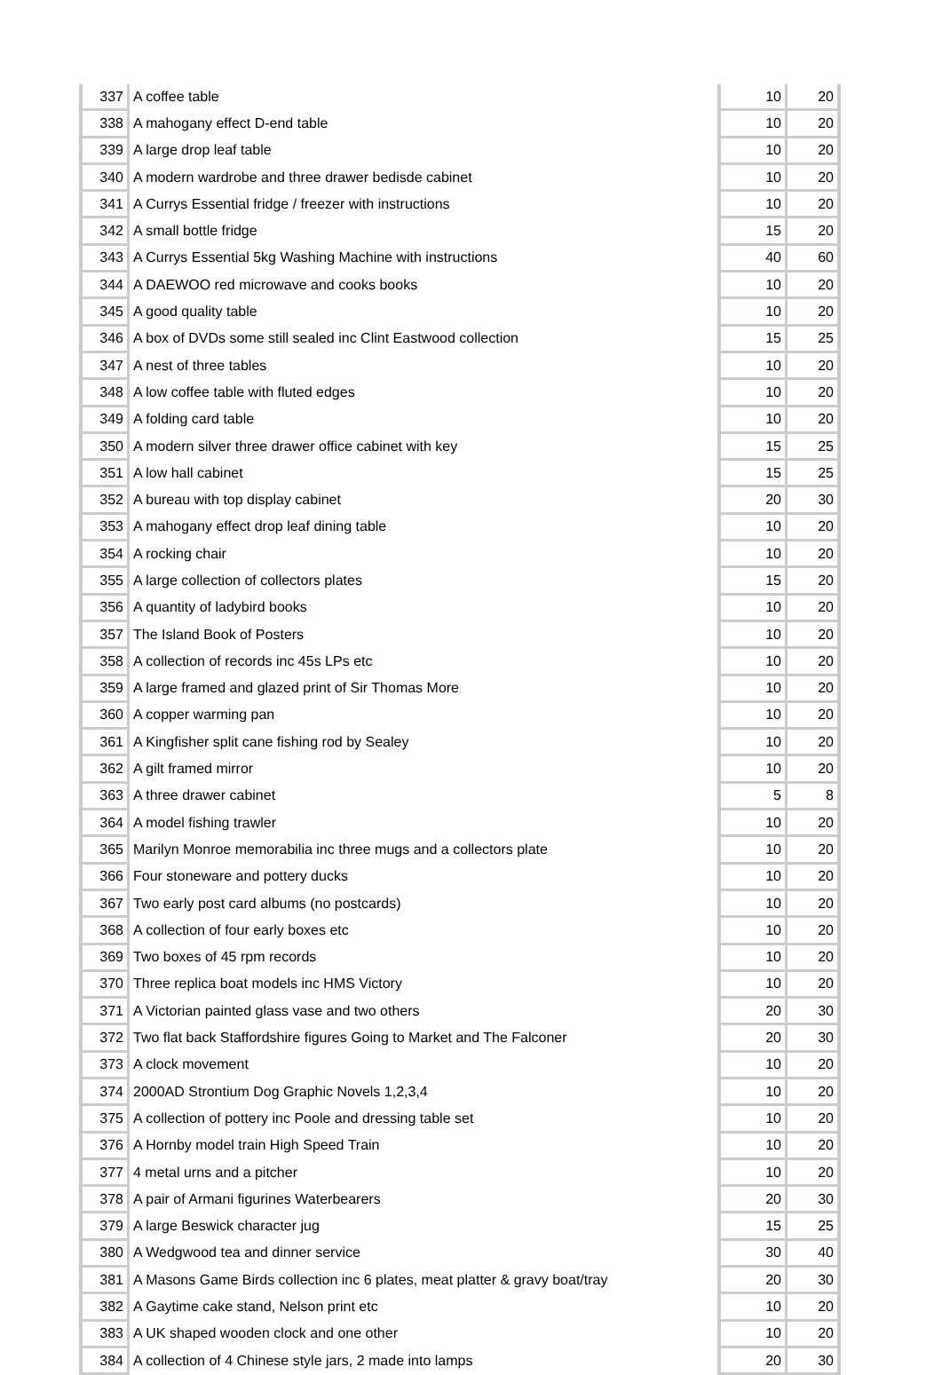| 337 | A coffee table | 10 | 20 |
| 338 | A mahogany effect D-end table | 10 | 20 |
| 339 | A large drop leaf table | 10 | 20 |
| 340 | A modern wardrobe and three drawer bedisde cabinet | 10 | 20 |
| 341 | A Currys Essential fridge / freezer with instructions | 10 | 20 |
| 342 | A small bottle fridge | 15 | 20 |
| 343 | A Currys Essential 5kg Washing Machine with instructions | 40 | 60 |
| 344 | A DAEWOO red microwave and cooks books | 10 | 20 |
| 345 | A good quality table | 10 | 20 |
| 346 | A box of DVDs some still sealed inc Clint Eastwood collection | 15 | 25 |
| 347 | A nest of three tables | 10 | 20 |
| 348 | A low coffee table with fluted edges | 10 | 20 |
| 349 | A folding card table | 10 | 20 |
| 350 | A modern silver three drawer office cabinet with key | 15 | 25 |
| 351 | A low hall cabinet | 15 | 25 |
| 352 | A bureau with top display cabinet | 20 | 30 |
| 353 | A mahogany effect drop leaf dining table | 10 | 20 |
| 354 | A rocking chair | 10 | 20 |
| 355 | A large collection of collectors plates | 15 | 20 |
| 356 | A quantity of ladybird books | 10 | 20 |
| 357 | The Island Book of Posters | 10 | 20 |
| 358 | A collection of records inc 45s LPs etc | 10 | 20 |
| 359 | A large framed and glazed print of Sir Thomas More | 10 | 20 |
| 360 | A copper warming pan | 10 | 20 |
| 361 | A Kingfisher split cane fishing rod by Sealey | 10 | 20 |
| 362 | A gilt framed mirror | 10 | 20 |
| 363 | A three drawer cabinet | 5 | 8 |
| 364 | A model fishing trawler | 10 | 20 |
| 365 | Marilyn Monroe memorabilia inc three mugs and a collectors plate | 10 | 20 |
| 366 | Four stoneware and pottery ducks | 10 | 20 |
| 367 | Two early post card albums (no postcards) | 10 | 20 |
| 368 | A collection of four early boxes etc | 10 | 20 |
| 369 | Two boxes of 45 rpm records | 10 | 20 |
| 370 | Three replica boat models inc HMS Victory | 10 | 20 |
| 371 | A Victorian painted glass vase and two others | 20 | 30 |
| 372 | Two flat back Staffordshire figures Going to Market and The Falconer | 20 | 30 |
| 373 | A clock movement | 10 | 20 |
| 374 | 2000AD Strontium Dog Graphic Novels 1,2,3,4 | 10 | 20 |
| 375 | A collection of pottery inc Poole and dressing table set | 10 | 20 |
| 376 | A Hornby model train High Speed Train | 10 | 20 |
| 377 | 4 metal urns and a pitcher | 10 | 20 |
| 378 | A pair of Armani figurines Waterbearers | 20 | 30 |
| 379 | A large Beswick character jug | 15 | 25 |
| 380 | A Wedgwood tea and dinner service | 30 | 40 |
| 381 | A Masons Game Birds collection inc 6 plates, meat platter & gravy boat/tray | 20 | 30 |
| 382 | A Gaytime cake stand, Nelson print etc | 10 | 20 |
| 383 | A UK shaped wooden clock and one other | 10 | 20 |
| 384 | A collection of 4 Chinese style jars, 2 made into lamps | 20 | 30 |